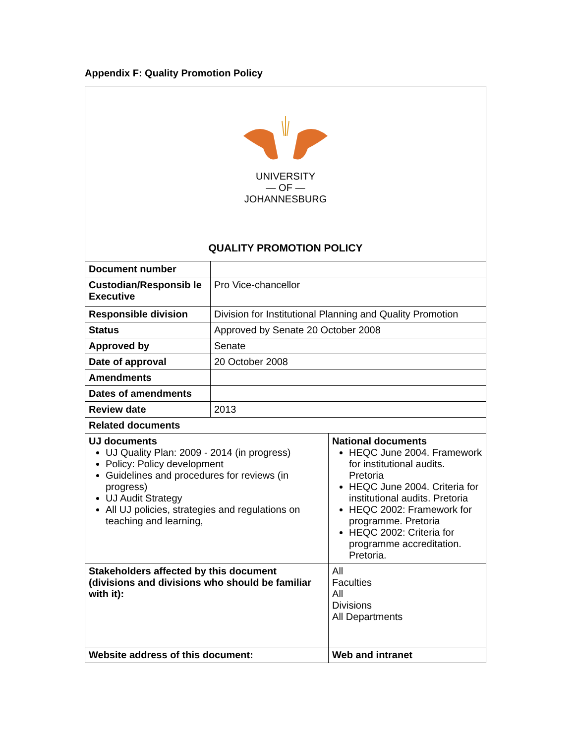Appendix F: Quality Promotion Policy
| UNIVERSITY — OF — JOHANNESBURG QUALITY PROMOTION POLICY | | |
| Document number | | |
| Custodian/Responsib le Executive | Pro Vice-chancellor | |
| Responsible division | Division for Institutional Planning and Quality Promotion | |
| Status | Approved by Senate 20 October 2008 | |
| Approved by | Senate | |
| Date of approval | 20 October 2008 | |
| Amendments | | |
| Dates of amendments | | |
| Review date | 2013 | |
| Related documents | | |
| UJ documents UJ Quality Plan: 2009 - 2014 (in progress) Policy: Policy development Guidelines and procedures for reviews (in progress) UJ Audit Strategy All UJ policies, strategies and regulations on teaching and learning, | | National documents HEQC June 2004. Framework for institutional audits. Pretoria HEQC June 2004. Criteria for institutional audits. Pretoria HEQC 2002: Framework for programme. Pretoria HEQC 2002: Criteria for programme accreditation. Pretoria. |
| Stakeholders affected by this document (divisions and divisions who should be familiar with it): | | All Faculties All Divisions All Departments |
| Website address of this document: | | Web and intranet |